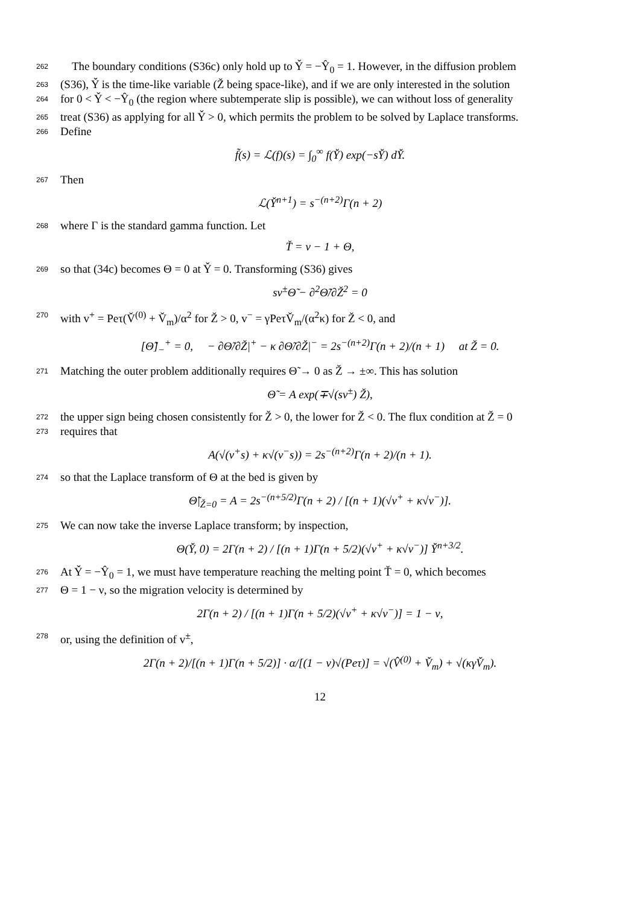262 The boundary conditions (S36c) only hold up to Y̌ = −Ŷ<sub>0</sub> = 1. However, in the diffusion problem
263 (S36), Y̌ is the time-like variable (Ž being space-like), and if we are only interested in the solution
264 for 0 < Y̌ < −Ŷ<sub>0</sub> (the region where subtemperate slip is possible), we can without loss of generality
265 treat (S36) as applying for all Y̌ > 0, which permits the problem to be solved by Laplace transforms.
266 Define
f̃(s) = ℒ(f)(s) = ∫<sub>0</sub><sup>∞</sup> f(Y̌) exp(−sY̌) dY̌.
267 Then
ℒ(Y̌<sup>n+1</sup>) = s<sup>−(n+2)</sup>Γ(n + 2)
268 where Γ is the standard gamma function. Let
Ť = ν − 1 + Θ,
269 so that (34c) becomes Θ = 0 at Y̌ = 0. Transforming (S36) gives
sv<sup>±</sup>Θ̃ − ∂<sup>2</sup>Θ̃/∂Ž<sup>2</sup> = 0
270 with v<sup>+</sup> = Peτ(V̌<sup>(0)</sup> + V̌<sub>m</sub>)/α<sup>2</sup> for Ž > 0, v<sup>−</sup> = γPeτV̌<sub>m</sub>/(α<sup>2</sup>κ) for Ž < 0, and
[Θ̃]<sub>−</sub><sup>+</sup> = 0, − ∂Θ̃/∂Ž|<sup>+</sup> − κ ∂Θ̃/∂Ž|<sup>−</sup> = 2s<sup>−(n+2)</sup>Γ(n + 2)/(n + 1) at Ž = 0.
271 Matching the outer problem additionally requires Θ̃ → 0 as Ž → ±∞. This has solution
Θ̃ = A exp(∓√(sv<sup>±</sup>) Ž),
272 the upper sign being chosen consistently for Ž > 0, the lower for Ž < 0. The flux condition at Ž = 0
273 requires that
A(√(v<sup>+</sup>s) + κ√(v<sup>−</sup>s)) = 2s<sup>−(n+2)</sup>Γ(n + 2)/(n + 1).
274 so that the Laplace transform of Θ at the bed is given by
Θ̃|<sub>Ž=0</sub> = A = 2s<sup>−(n+5/2)</sup>Γ(n + 2) / [(n + 1)(√v<sup>+</sup> + κ√v<sup>−</sup>)].
275 We can now take the inverse Laplace transform; by inspection,
Θ(Y̌, 0) = 2Γ(n + 2) / [(n + 1)Γ(n + 5/2)(√v<sup>+</sup> + κ√v<sup>−</sup>)] Y̌<sup>n+3/2</sup>.
276 At Y̌ = −Ŷ<sub>0</sub> = 1, we must have temperature reaching the melting point Ť = 0, which becomes
277 Θ = 1 − ν, so the migration velocity is determined by
2Γ(n + 2) / [(n + 1)Γ(n + 5/2)(√v<sup>+</sup> + κ√v<sup>−</sup>)] = 1 − ν,
278 or, using the definition of v<sup>±</sup>,
2Γ(n + 2)/[(n + 1)Γ(n + 5/2)] · α/[(1 − ν)√(Peτ)] = √(V̂<sup>(0)</sup> + V̌<sub>m</sub>) + √(κγV̌<sub>m</sub>).
12